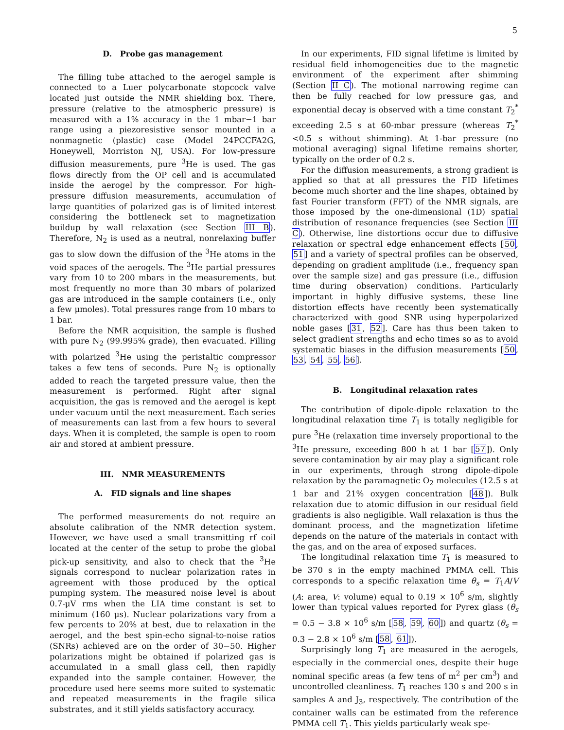5
D. Probe gas management
The filling tube attached to the aerogel sample is connected to a Luer polycarbonate stopcock valve located just outside the NMR shielding box. There, pressure (relative to the atmospheric pressure) is measured with a 1% accuracy in the 1 mbar−1 bar range using a piezoresistive sensor mounted in a nonmagnetic (plastic) case (Model 24PCCFA2G, Honeywell, Morriston NJ, USA). For low-pressure diffusion measurements, pure <sup>3</sup>He is used. The gas flows directly from the OP cell and is accumulated inside the aerogel by the compressor. For high-pressure diffusion measurements, accumulation of large quantities of polarized gas is of limited interest considering the bottleneck set to magnetization buildup by wall relaxation (see Section III B). Therefore, N<sub>2</sub> is used as a neutral, nonrelaxing buffer gas to slow down the diffusion of the <sup>3</sup>He atoms in the void spaces of the aerogels. The <sup>3</sup>He partial pressures vary from 10 to 200 mbars in the measurements, but most frequently no more than 30 mbars of polarized gas are introduced in the sample containers (i.e., only a few μmoles). Total pressures range from 10 mbars to 1 bar.
Before the NMR acquisition, the sample is flushed with pure N<sub>2</sub> (99.995% grade), then evacuated. Filling with polarized <sup>3</sup>He using the peristaltic compressor takes a few tens of seconds. Pure N<sub>2</sub> is optionally added to reach the targeted pressure value, then the measurement is performed. Right after signal acquisition, the gas is removed and the aerogel is kept under vacuum until the next measurement. Each series of measurements can last from a few hours to several days. When it is completed, the sample is open to room air and stored at ambient pressure.
III. NMR MEASUREMENTS
A. FID signals and line shapes
The performed measurements do not require an absolute calibration of the NMR detection system. However, we have used a small transmitting rf coil located at the center of the setup to probe the global pick-up sensitivity, and also to check that the <sup>3</sup>He signals correspond to nuclear polarization rates in agreement with those produced by the optical pumping system. The measured noise level is about 0.7-μV rms when the LIA time constant is set to minimum (160 μs). Nuclear polarizations vary from a few percents to 20% at best, due to relaxation in the aerogel, and the best spin-echo signal-to-noise ratios (SNRs) achieved are on the order of 30−50. Higher polarizations might be obtained if polarized gas is accumulated in a small glass cell, then rapidly expanded into the sample container. However, the procedure used here seems more suited to systematic and repeated measurements in the fragile silica substrates, and it still yields satisfactory accuracy.
In our experiments, FID signal lifetime is limited by residual field inhomogeneities due to the magnetic environment of the experiment after shimming (Section II C). The motional narrowing regime can then be fully reached for low pressure gas, and exponential decay is observed with a time constant T<sub>2</sub><sup>*</sup> exceeding 2.5 s at 60-mbar pressure (whereas T<sub>2</sub><sup>*</sup> <0.5 s without shimming). At 1-bar pressure (no motional averaging) signal lifetime remains shorter, typically on the order of 0.2 s.
For the diffusion measurements, a strong gradient is applied so that at all pressures the FID lifetimes become much shorter and the line shapes, obtained by fast Fourier transform (FFT) of the NMR signals, are those imposed by the one-dimensional (1D) spatial distribution of resonance frequencies (see Section III C). Otherwise, line distortions occur due to diffusive relaxation or spectral edge enhancement effects [50, 51] and a variety of spectral profiles can be observed, depending on gradient amplitude (i.e., frequency span over the sample size) and gas pressure (i.e., diffusion time during observation) conditions. Particularly important in highly diffusive systems, these line distortion effects have recently been systematically characterized with good SNR using hyperpolarized noble gases [31, 52]. Care has thus been taken to select gradient strengths and echo times so as to avoid systematic biases in the diffusion measurements [50, 53, 54, 55, 56].
B. Longitudinal relaxation rates
The contribution of dipole-dipole relaxation to the longitudinal relaxation time T<sub>1</sub> is totally negligible for pure <sup>3</sup>He (relaxation time inversely proportional to the <sup>3</sup>He pressure, exceeding 800 h at 1 bar [57]). Only severe contamination by air may play a significant role in our experiments, through strong dipole-dipole relaxation by the paramagnetic O<sub>2</sub> molecules (12.5 s at 1 bar and 21% oxygen concentration [48]). Bulk relaxation due to atomic diffusion in our residual field gradients is also negligible. Wall relaxation is thus the dominant process, and the magnetization lifetime depends on the nature of the materials in contact with the gas, and on the area of exposed surfaces.
The longitudinal relaxation time T<sub>1</sub> is measured to be 370 s in the empty machined PMMA cell. This corresponds to a specific relaxation time θ<sub>s</sub> = T<sub>1</sub>A/V (A: area, V: volume) equal to 0.19 × 10<sup>6</sup> s/m, slightly lower than typical values reported for Pyrex glass (θ<sub>s</sub> = 0.5 − 3.8 × 10<sup>6</sup> s/m [58, 59, 60]) and quartz (θ<sub>s</sub> = 0.3 − 2.8 × 10<sup>6</sup> s/m [58, 61]).
Surprisingly long T<sub>1</sub> are measured in the aerogels, especially in the commercial ones, despite their huge nominal specific areas (a few tens of m<sup>2</sup> per cm<sup>3</sup>) and uncontrolled cleanliness. T<sub>1</sub> reaches 130 s and 200 s in samples A and J<sub>3</sub>, respectively. The contribution of the container walls can be estimated from the reference PMMA cell T<sub>1</sub>. This yields particularly weak spe-